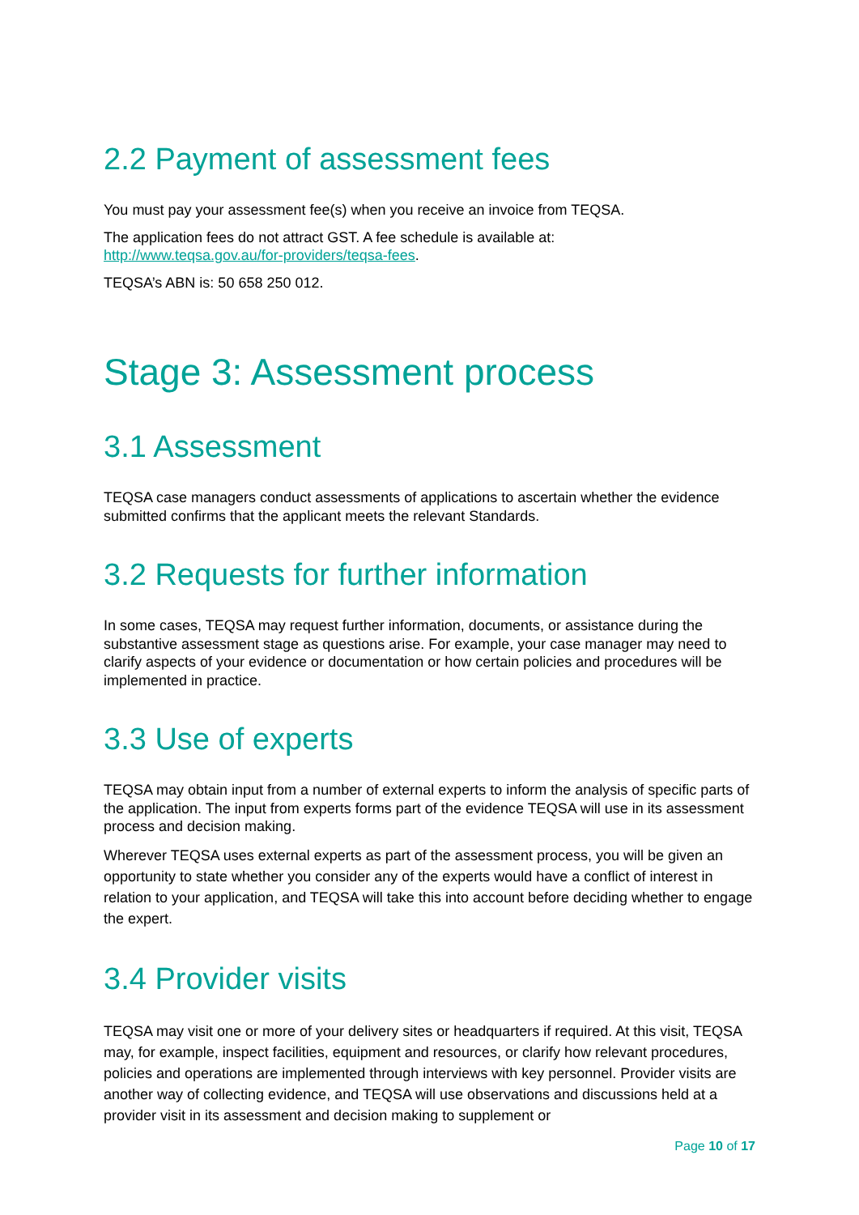2.2 Payment of assessment fees
You must pay your assessment fee(s) when you receive an invoice from TEQSA.
The application fees do not attract GST. A fee schedule is available at:
http://www.teqsa.gov.au/for-providers/teqsa-fees.
TEQSA’s ABN is: 50 658 250 012.
Stage 3: Assessment process
3.1 Assessment
TEQSA case managers conduct assessments of applications to ascertain whether the evidence submitted confirms that the applicant meets the relevant Standards.
3.2 Requests for further information
In some cases, TEQSA may request further information, documents, or assistance during the substantive assessment stage as questions arise. For example, your case manager may need to clarify aspects of your evidence or documentation or how certain policies and procedures will be implemented in practice.
3.3 Use of experts
TEQSA may obtain input from a number of external experts to inform the analysis of specific parts of the application. The input from experts forms part of the evidence TEQSA will use in its assessment process and decision making.
Wherever TEQSA uses external experts as part of the assessment process, you will be given an opportunity to state whether you consider any of the experts would have a conflict of interest in relation to your application, and TEQSA will take this into account before deciding whether to engage the expert.
3.4 Provider visits
TEQSA may visit one or more of your delivery sites or headquarters if required. At this visit, TEQSA may, for example, inspect facilities, equipment and resources, or clarify how relevant procedures, policies and operations are implemented through interviews with key personnel. Provider visits are another way of collecting evidence, and TEQSA will use observations and discussions held at a provider visit in its assessment and decision making to supplement or
Page 10 of 17